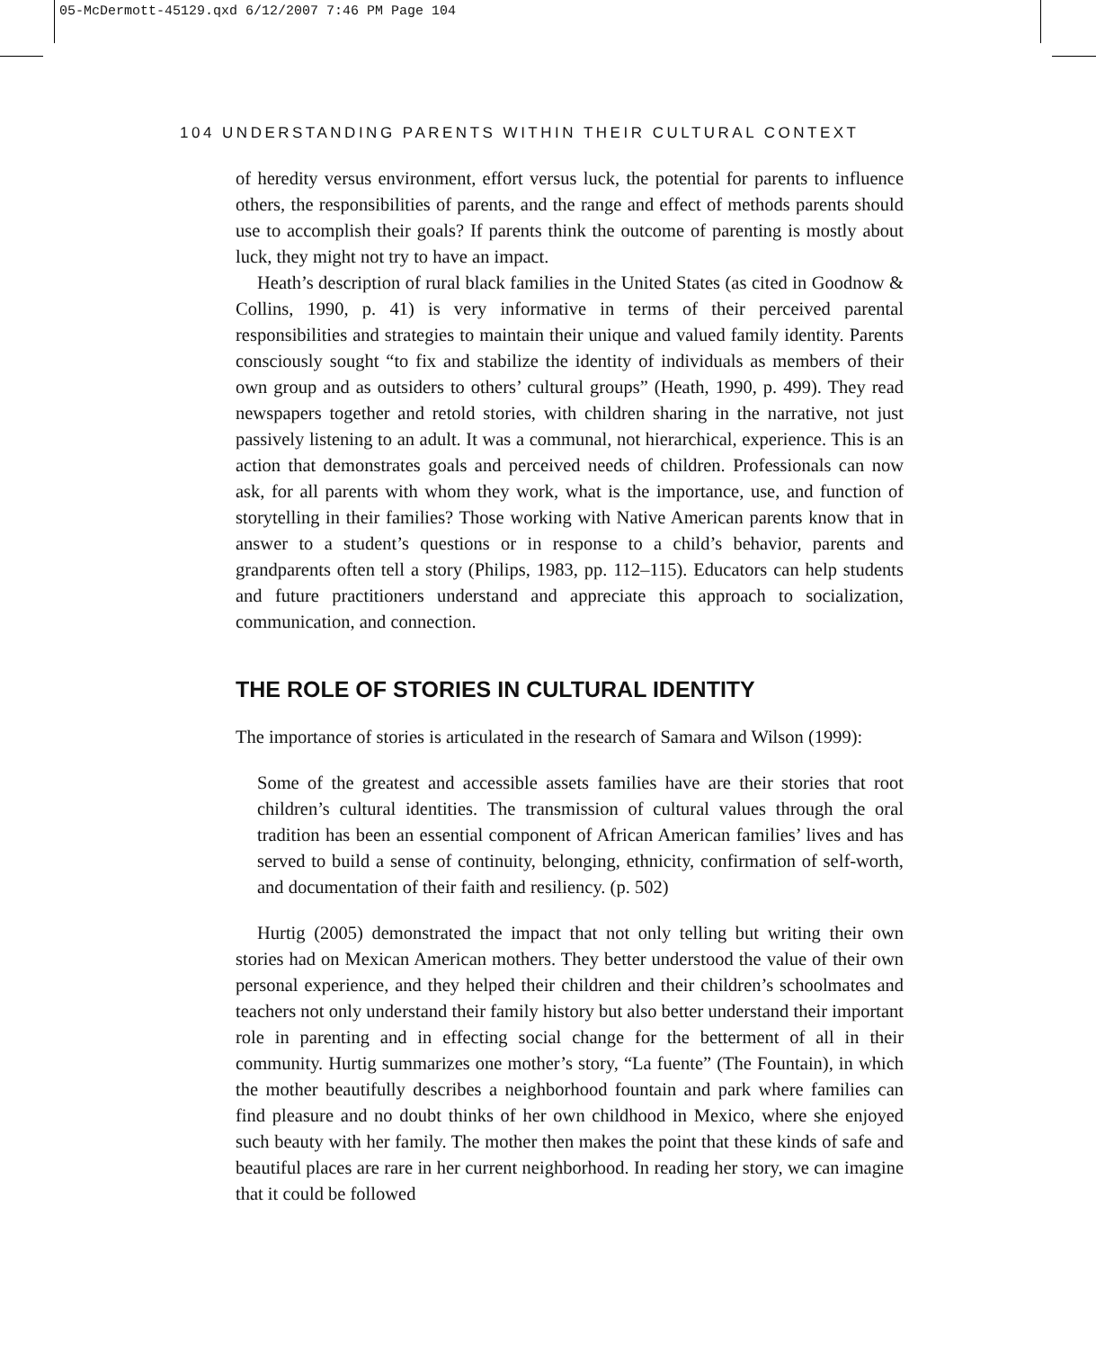05-McDermott-45129.qxd 6/12/2007 7:46 PM Page 104
104 UNDERSTANDING PARENTS WITHIN THEIR CULTURAL CONTEXT
of heredity versus environment, effort versus luck, the potential for parents to influence others, the responsibilities of parents, and the range and effect of methods parents should use to accomplish their goals? If parents think the outcome of parenting is mostly about luck, they might not try to have an impact.
Heath’s description of rural black families in the United States (as cited in Goodnow & Collins, 1990, p. 41) is very informative in terms of their perceived parental responsibilities and strategies to maintain their unique and valued family identity. Parents consciously sought “to fix and stabilize the identity of individuals as members of their own group and as outsiders to others’ cultural groups” (Heath, 1990, p. 499). They read newspapers together and retold stories, with children sharing in the narrative, not just passively listening to an adult. It was a communal, not hierarchical, experience. This is an action that demonstrates goals and perceived needs of children. Professionals can now ask, for all parents with whom they work, what is the importance, use, and function of storytelling in their families? Those working with Native American parents know that in answer to a student’s questions or in response to a child’s behavior, parents and grandparents often tell a story (Philips, 1983, pp. 112–115). Educators can help students and future practitioners understand and appreciate this approach to socialization, communication, and connection.
THE ROLE OF STORIES IN CULTURAL IDENTITY
The importance of stories is articulated in the research of Samara and Wilson (1999):
Some of the greatest and accessible assets families have are their stories that root children’s cultural identities. The transmission of cultural values through the oral tradition has been an essential component of African American families’ lives and has served to build a sense of continuity, belonging, ethnicity, confirmation of self-worth, and documentation of their faith and resiliency. (p. 502)
Hurtig (2005) demonstrated the impact that not only telling but writing their own stories had on Mexican American mothers. They better understood the value of their own personal experience, and they helped their children and their children’s schoolmates and teachers not only understand their family history but also better understand their important role in parenting and in effecting social change for the betterment of all in their community. Hurtig summarizes one mother’s story, “La fuente” (The Fountain), in which the mother beautifully describes a neighborhood fountain and park where families can find pleasure and no doubt thinks of her own childhood in Mexico, where she enjoyed such beauty with her family. The mother then makes the point that these kinds of safe and beautiful places are rare in her current neighborhood. In reading her story, we can imagine that it could be followed